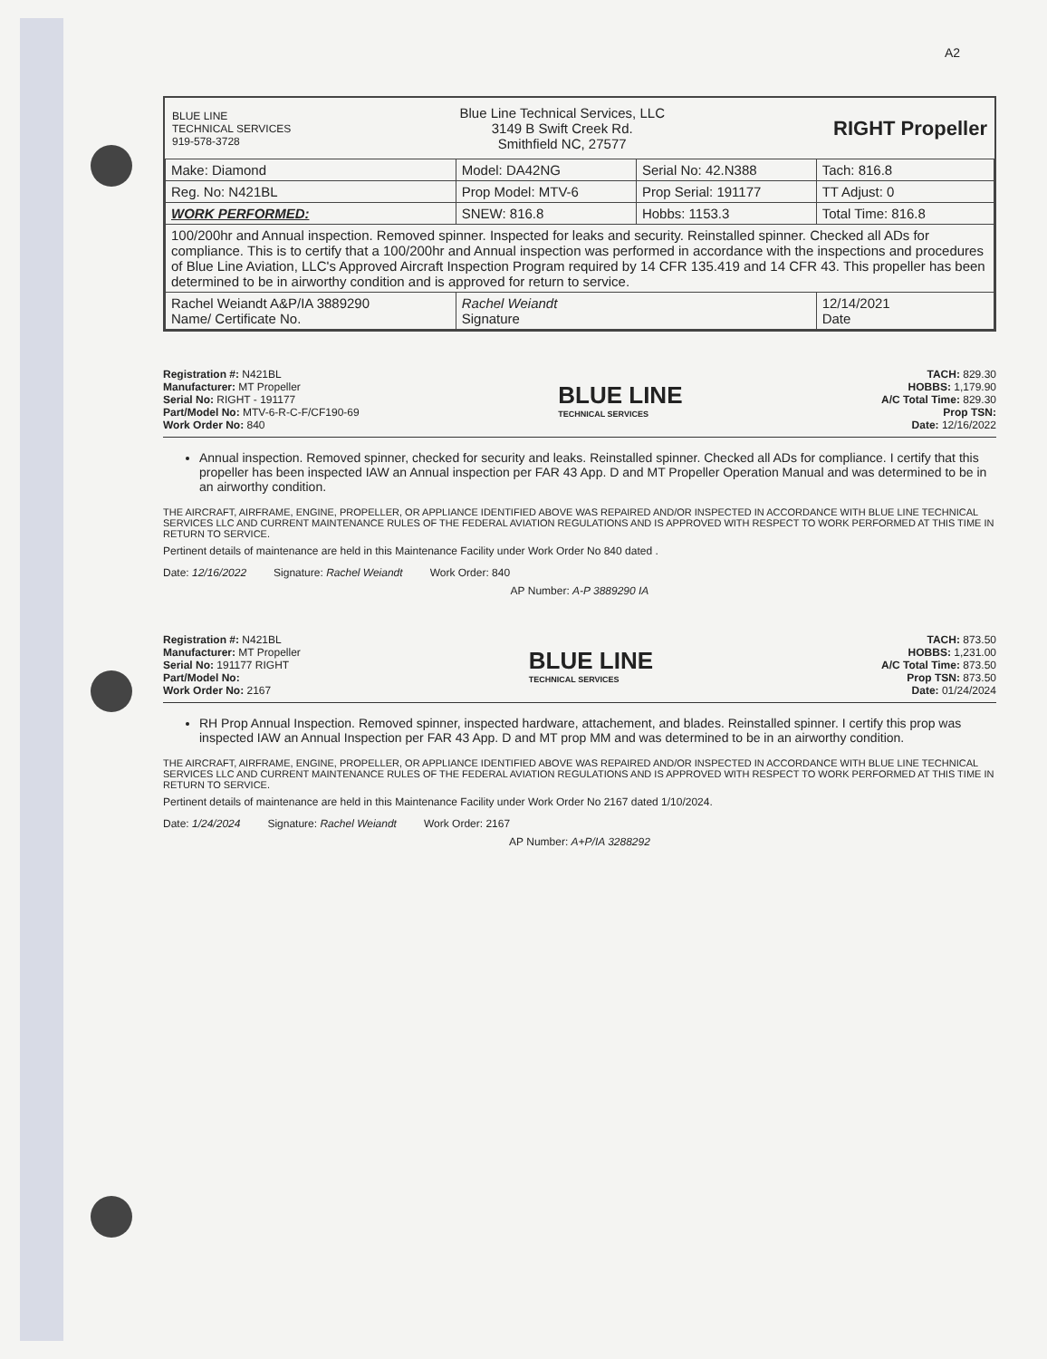A2
BLUE LINE
TECHNICAL SERVICES
919-578-3728
Blue Line Technical Services, LLC
3149 B Swift Creek Rd.
Smithfield NC, 27577
RIGHT Propeller
| Make: Diamond | Model: DA42NG | Serial No: 42.N388 | Tach: 816.8 |
| Reg. No: N421BL | Prop Model: MTV-6 | Prop Serial: 191177 | TT Adjust: 0 |
| WORK PERFORMED: | SNEW: 816.8 | Hobbs: 1153.3 | Total Time: 816.8 |
| 100/200hr and Annual inspection. Removed spinner. Inspected for leaks and security. Reinstalled spinner. Checked all ADs for compliance. This is to certify that a 100/200hr and Annual inspection was performed in accordance with the inspections and procedures of Blue Line Aviation, LLC's Approved Aircraft Inspection Program required by 14 CFR 135.419 and 14 CFR 43. This propeller has been determined to be in airworthy condition and is approved for return to service. | | | |
| Rachel Weiandt A&P/IA 3889290 Name/ Certificate No. | Rachel Weiandt Signature | | 12/14/2021 Date |
Registration #: N421BL
Manufacturer: MT Propeller
Serial No: RIGHT - 191177
Part/Model No: MTV-6-R-C-F/CF190-69
Work Order No: 840
BLUE LINE
TECHNICAL SERVICES
TACH: 829.30
HOBBS: 1,179.90
A/C Total Time: 829.30
Prop TSN:
Date: 12/16/2022
Annual inspection. Removed spinner, checked for security and leaks. Reinstalled spinner. Checked all ADs for compliance. I certify that this propeller has been inspected IAW an Annual inspection per FAR 43 App. D and MT Propeller Operation Manual and was determined to be in an airworthy condition.
THE AIRCRAFT, AIRFRAME, ENGINE, PROPELLER, OR APPLIANCE IDENTIFIED ABOVE WAS REPAIRED AND/OR INSPECTED IN ACCORDANCE WITH BLUE LINE TECHNICAL SERVICES LLC AND CURRENT MAINTENANCE RULES OF THE FEDERAL AVIATION REGULATIONS AND IS APPROVED WITH RESPECT TO WORK PERFORMED AT THIS TIME IN RETURN TO SERVICE.
Pertinent details of maintenance are held in this Maintenance Facility under Work Order No 840 dated .
Date: 12/16/2022 Signature: Rachel Weiandt Work Order: 840
AP Number: A-P 3889290 IA
Registration #: N421BL
Manufacturer: MT Propeller
Serial No: 191177 RIGHT
Part/Model No:
Work Order No: 2167
BLUE LINE
TECHNICAL SERVICES
TACH: 873.50
HOBBS: 1,231.00
A/C Total Time: 873.50
Prop TSN: 873.50
Date: 01/24/2024
RH Prop Annual Inspection. Removed spinner, inspected hardware, attachement, and blades. Reinstalled spinner. I certify this prop was inspected IAW an Annual Inspection per FAR 43 App. D and MT prop MM and was determined to be in an airworthy condition.
THE AIRCRAFT, AIRFRAME, ENGINE, PROPELLER, OR APPLIANCE IDENTIFIED ABOVE WAS REPAIRED AND/OR INSPECTED IN ACCORDANCE WITH BLUE LINE TECHNICAL SERVICES LLC AND CURRENT MAINTENANCE RULES OF THE FEDERAL AVIATION REGULATIONS AND IS APPROVED WITH RESPECT TO WORK PERFORMED AT THIS TIME IN RETURN TO SERVICE.
Pertinent details of maintenance are held in this Maintenance Facility under Work Order No 2167 dated 1/10/2024.
Date: 1/24/2024 Signature: Rachel Weiandt Work Order: 2167
AP Number: A+P/IA 3288292